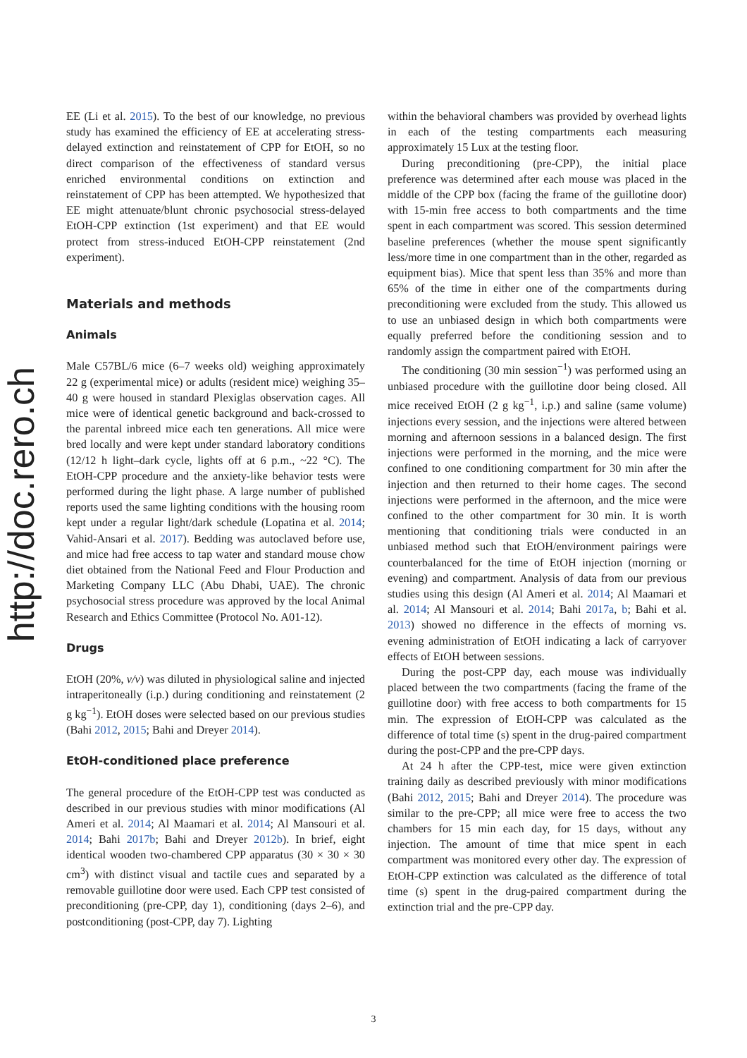http://doc.rero.ch
EE (Li et al. 2015). To the best of our knowledge, no previous study has examined the efficiency of EE at accelerating stress-delayed extinction and reinstatement of CPP for EtOH, so no direct comparison of the effectiveness of standard versus enriched environmental conditions on extinction and reinstatement of CPP has been attempted. We hypothesized that EE might attenuate/blunt chronic psychosocial stress-delayed EtOH-CPP extinction (1st experiment) and that EE would protect from stress-induced EtOH-CPP reinstatement (2nd experiment).
Materials and methods
Animals
Male C57BL/6 mice (6–7 weeks old) weighing approximately 22 g (experimental mice) or adults (resident mice) weighing 35–40 g were housed in standard Plexiglas observation cages. All mice were of identical genetic background and back-crossed to the parental inbreed mice each ten generations. All mice were bred locally and were kept under standard laboratory conditions (12/12 h light–dark cycle, lights off at 6 p.m., ~22 °C). The EtOH-CPP procedure and the anxiety-like behavior tests were performed during the light phase. A large number of published reports used the same lighting conditions with the housing room kept under a regular light/dark schedule (Lopatina et al. 2014; Vahid-Ansari et al. 2017). Bedding was autoclaved before use, and mice had free access to tap water and standard mouse chow diet obtained from the National Feed and Flour Production and Marketing Company LLC (Abu Dhabi, UAE). The chronic psychosocial stress procedure was approved by the local Animal Research and Ethics Committee (Protocol No. A01-12).
Drugs
EtOH (20%, v/v) was diluted in physiological saline and injected intraperitoneally (i.p.) during conditioning and reinstatement (2 g kg<sup>−1</sup>). EtOH doses were selected based on our previous studies (Bahi 2012, 2015; Bahi and Dreyer 2014).
EtOH-conditioned place preference
The general procedure of the EtOH-CPP test was conducted as described in our previous studies with minor modifications (Al Ameri et al. 2014; Al Maamari et al. 2014; Al Mansouri et al. 2014; Bahi 2017b; Bahi and Dreyer 2012b). In brief, eight identical wooden two-chambered CPP apparatus (30 × 30 × 30 cm<sup>3</sup>) with distinct visual and tactile cues and separated by a removable guillotine door were used. Each CPP test consisted of preconditioning (pre-CPP, day 1), conditioning (days 2–6), and postconditioning (post-CPP, day 7). Lighting
within the behavioral chambers was provided by overhead lights in each of the testing compartments each measuring approximately 15 Lux at the testing floor.
During preconditioning (pre-CPP), the initial place preference was determined after each mouse was placed in the middle of the CPP box (facing the frame of the guillotine door) with 15-min free access to both compartments and the time spent in each compartment was scored. This session determined baseline preferences (whether the mouse spent significantly less/more time in one compartment than in the other, regarded as equipment bias). Mice that spent less than 35% and more than 65% of the time in either one of the compartments during preconditioning were excluded from the study. This allowed us to use an unbiased design in which both compartments were equally preferred before the conditioning session and to randomly assign the compartment paired with EtOH.
The conditioning (30 min session<sup>−1</sup>) was performed using an unbiased procedure with the guillotine door being closed. All mice received EtOH (2 g kg<sup>−1</sup>, i.p.) and saline (same volume) injections every session, and the injections were altered between morning and afternoon sessions in a balanced design. The first injections were performed in the morning, and the mice were confined to one conditioning compartment for 30 min after the injection and then returned to their home cages. The second injections were performed in the afternoon, and the mice were confined to the other compartment for 30 min. It is worth mentioning that conditioning trials were conducted in an unbiased method such that EtOH/environment pairings were counterbalanced for the time of EtOH injection (morning or evening) and compartment. Analysis of data from our previous studies using this design (Al Ameri et al. 2014; Al Maamari et al. 2014; Al Mansouri et al. 2014; Bahi 2017a, b; Bahi et al. 2013) showed no difference in the effects of morning vs. evening administration of EtOH indicating a lack of carryover effects of EtOH between sessions.
During the post-CPP day, each mouse was individually placed between the two compartments (facing the frame of the guillotine door) with free access to both compartments for 15 min. The expression of EtOH-CPP was calculated as the difference of total time (s) spent in the drug-paired compartment during the post-CPP and the pre-CPP days.
At 24 h after the CPP-test, mice were given extinction training daily as described previously with minor modifications (Bahi 2012, 2015; Bahi and Dreyer 2014). The procedure was similar to the pre-CPP; all mice were free to access the two chambers for 15 min each day, for 15 days, without any injection. The amount of time that mice spent in each compartment was monitored every other day. The expression of EtOH-CPP extinction was calculated as the difference of total time (s) spent in the drug-paired compartment during the extinction trial and the pre-CPP day.
3